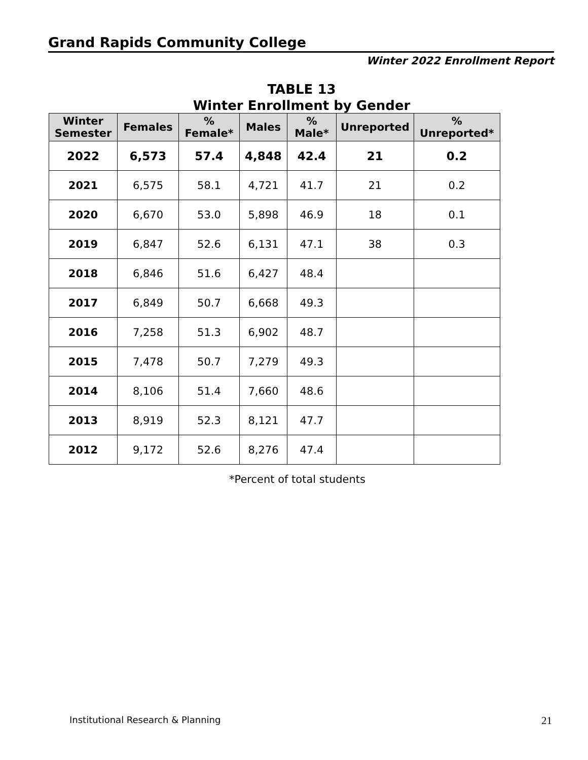Grand Rapids Community College
Winter 2022 Enrollment Report
TABLE 13
Winter Enrollment by Gender
| Winter Semester | Females | % Female* | Males | % Male* | Unreported | % Unreported* |
| --- | --- | --- | --- | --- | --- | --- |
| 2022 | 6,573 | 57.4 | 4,848 | 42.4 | 21 | 0.2 |
| 2021 | 6,575 | 58.1 | 4,721 | 41.7 | 21 | 0.2 |
| 2020 | 6,670 | 53.0 | 5,898 | 46.9 | 18 | 0.1 |
| 2019 | 6,847 | 52.6 | 6,131 | 47.1 | 38 | 0.3 |
| 2018 | 6,846 | 51.6 | 6,427 | 48.4 | | |
| 2017 | 6,849 | 50.7 | 6,668 | 49.3 | | |
| 2016 | 7,258 | 51.3 | 6,902 | 48.7 | | |
| 2015 | 7,478 | 50.7 | 7,279 | 49.3 | | |
| 2014 | 8,106 | 51.4 | 7,660 | 48.6 | | |
| 2013 | 8,919 | 52.3 | 8,121 | 47.7 | | |
| 2012 | 9,172 | 52.6 | 8,276 | 47.4 | | |
*Percent of total students
Institutional Research & Planning
21